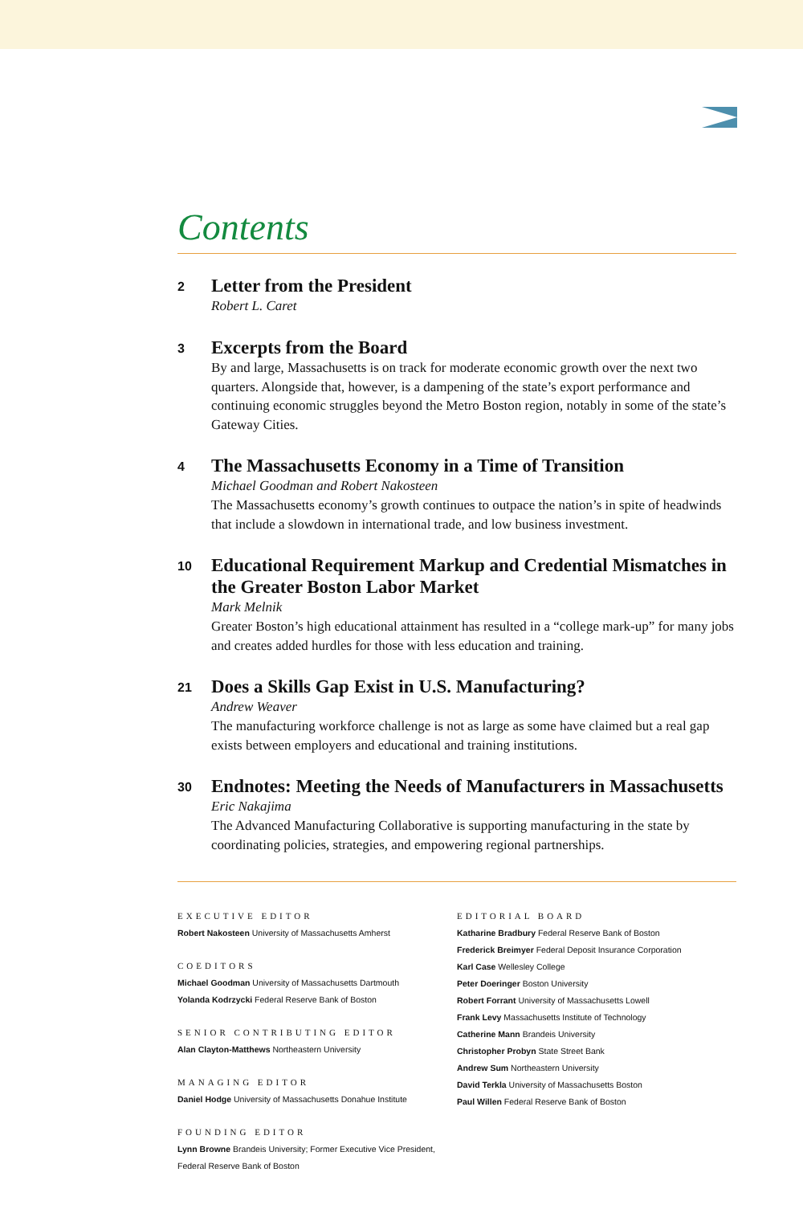Contents
2
Letter from the President
Robert L. Caret
3
Excerpts from the Board
By and large, Massachusetts is on track for moderate economic growth over the next two quarters. Alongside that, however, is a dampening of the state’s export performance and continuing economic struggles beyond the Metro Boston region, notably in some of the state’s Gateway Cities.
4
The Massachusetts Economy in a Time of Transition
Michael Goodman and Robert Nakosteen
The Massachusetts economy’s growth continues to outpace the nation’s in spite of headwinds that include a slowdown in international trade, and low business investment.
10
Educational Requirement Markup and Credential Mismatches in the Greater Boston Labor Market
Mark Melnik
Greater Boston’s high educational attainment has resulted in a “college mark-up” for many jobs and creates added hurdles for those with less education and training.
21
Does a Skills Gap Exist in U.S. Manufacturing?
Andrew Weaver
The manufacturing workforce challenge is not as large as some have claimed but a real gap exists between employers and educational and training institutions.
30
Endnotes: Meeting the Needs of Manufacturers in Massachusetts
Eric Nakajima
The Advanced Manufacturing Collaborative is supporting manufacturing in the state by coordinating policies, strategies, and empowering regional partnerships.
EXECUTIVE EDITOR
Robert Nakosteen University of Massachusetts Amherst
COEDITORS
Michael Goodman University of Massachusetts Dartmouth
Yolanda Kodrzycki Federal Reserve Bank of Boston
SENIOR CONTRIBUTING EDITOR
Alan Clayton-Matthews Northeastern University
MANAGING EDITOR
Daniel Hodge University of Massachusetts Donahue Institute
FOUNDING EDITOR
Lynn Browne Brandeis University; Former Executive Vice President,
Federal Reserve Bank of Boston
EDITORIAL BOARD
Katharine Bradbury Federal Reserve Bank of Boston
Frederick Breimyer Federal Deposit Insurance Corporation
Karl Case Wellesley College
Peter Doeringer Boston University
Robert Forrant University of Massachusetts Lowell
Frank Levy Massachusetts Institute of Technology
Catherine Mann Brandeis University
Christopher Probyn State Street Bank
Andrew Sum Northeastern University
David Terkla University of Massachusetts Boston
Paul Willen Federal Reserve Bank of Boston